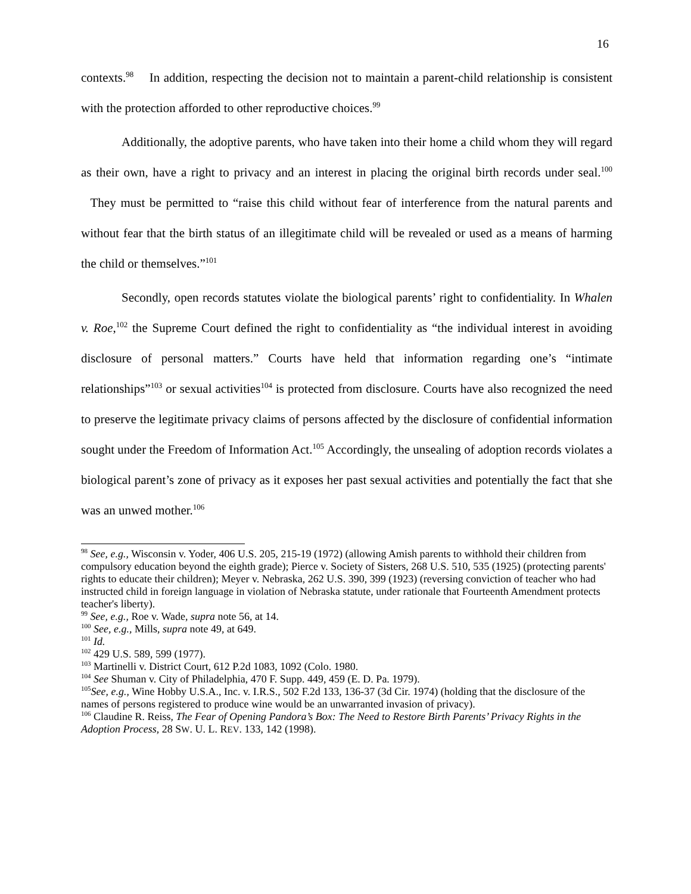16
contexts.<sup>98</sup> In addition, respecting the decision not to maintain a parent-child relationship is consistent with the protection afforded to other reproductive choices.<sup>99</sup>
Additionally, the adoptive parents, who have taken into their home a child whom they will regard as their own, have a right to privacy and an interest in placing the original birth records under seal.<sup>100</sup> They must be permitted to “raise this child without fear of interference from the natural parents and without fear that the birth status of an illegitimate child will be revealed or used as a means of harming the child or themselves.”<sup>101</sup>
Secondly, open records statutes violate the biological parents’ right to confidentiality. In Whalen v. Roe,<sup>102</sup> the Supreme Court defined the right to confidentiality as “the individual interest in avoiding disclosure of personal matters.” Courts have held that information regarding one’s “intimate relationships”<sup>103</sup> or sexual activities<sup>104</sup> is protected from disclosure. Courts have also recognized the need to preserve the legitimate privacy claims of persons affected by the disclosure of confidential information sought under the Freedom of Information Act.<sup>105</sup> Accordingly, the unsealing of adoption records violates a biological parent’s zone of privacy as it exposes her past sexual activities and potentially the fact that she was an unwed mother.<sup>106</sup>
<sup>98</sup> See, e.g., Wisconsin v. Yoder, 406 U.S. 205, 215-19 (1972) (allowing Amish parents to withhold their children from compulsory education beyond the eighth grade); Pierce v. Society of Sisters, 268 U.S. 510, 535 (1925) (protecting parents' rights to educate their children); Meyer v. Nebraska, 262 U.S. 390, 399 (1923) (reversing conviction of teacher who had instructed child in foreign language in violation of Nebraska statute, under rationale that Fourteenth Amendment protects teacher's liberty).
<sup>99</sup> See, e.g., Roe v. Wade, supra note 56, at 14.
<sup>100</sup> See, e.g., Mills, supra note 49, at 649.
<sup>101</sup> Id.
<sup>102</sup> 429 U.S. 589, 599 (1977).
<sup>103</sup> Martinelli v. District Court, 612 P.2d 1083, 1092 (Colo. 1980.
<sup>104</sup> See Shuman v. City of Philadelphia, 470 F. Supp. 449, 459 (E. D. Pa. 1979).
<sup>105</sup> See, e.g., Wine Hobby U.S.A., Inc. v. I.R.S., 502 F.2d 133, 136-37 (3d Cir. 1974) (holding that the disclosure of the names of persons registered to produce wine would be an unwarranted invasion of privacy).
<sup>106</sup> Claudine R. Reiss, The Fear of Opening Pandora’s Box: The Need to Restore Birth Parents’ Privacy Rights in the Adoption Process, 28 SW. U. L. REV. 133, 142 (1998).